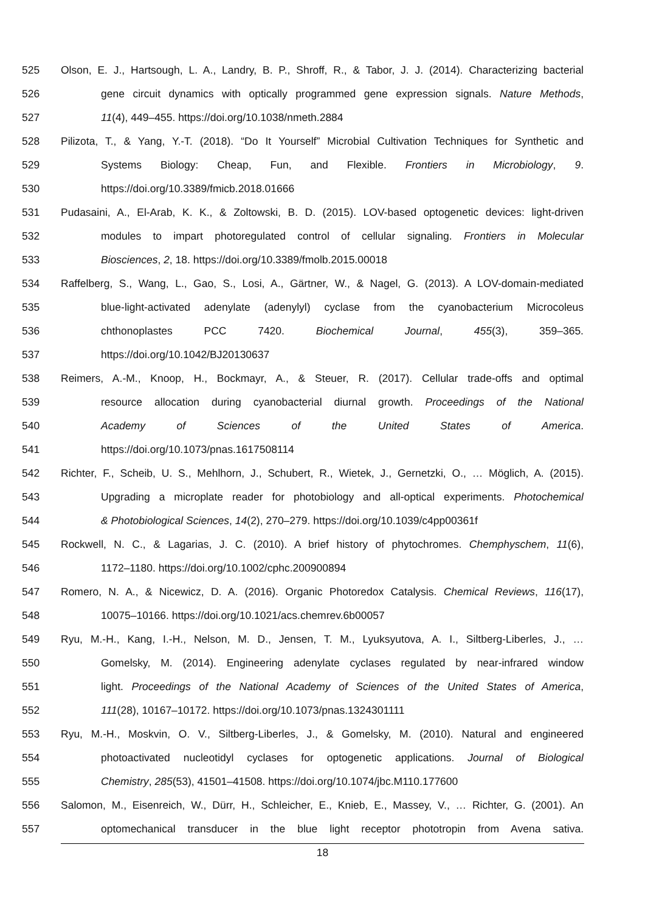525 Olson, E. J., Hartsough, L. A., Landry, B. P., Shroff, R., & Tabor, J. J. (2014). Characterizing bacterial
526 gene circuit dynamics with optically programmed gene expression signals. Nature Methods,
527 11(4), 449–455. https://doi.org/10.1038/nmeth.2884
528 Pilizota, T., & Yang, Y.-T. (2018). “Do It Yourself” Microbial Cultivation Techniques for Synthetic and
529 Systems Biology: Cheap, Fun, and Flexible. Frontiers in Microbiology, 9.
530 https://doi.org/10.3389/fmicb.2018.01666
531 Pudasaini, A., El-Arab, K. K., & Zoltowski, B. D. (2015). LOV-based optogenetic devices: light-driven
532 modules to impart photoregulated control of cellular signaling. Frontiers in Molecular
533 Biosciences, 2, 18. https://doi.org/10.3389/fmolb.2015.00018
534 Raffelberg, S., Wang, L., Gao, S., Losi, A., Gärtner, W., & Nagel, G. (2013). A LOV-domain-mediated
535 blue-light-activated adenylate (adenylyl) cyclase from the cyanobacterium Microcoleus
536 chthonoplastes PCC 7420. Biochemical Journal, 455(3), 359–365.
537 https://doi.org/10.1042/BJ20130637
538 Reimers, A.-M., Knoop, H., Bockmayr, A., & Steuer, R. (2017). Cellular trade-offs and optimal
539 resource allocation during cyanobacterial diurnal growth. Proceedings of the National
540 Academy of Sciences of the United States of America.
541 https://doi.org/10.1073/pnas.1617508114
542 Richter, F., Scheib, U. S., Mehlhorn, J., Schubert, R., Wietek, J., Gernetzki, O., … Möglich, A. (2015).
543 Upgrading a microplate reader for photobiology and all-optical experiments. Photochemical
544 & Photobiological Sciences, 14(2), 270–279. https://doi.org/10.1039/c4pp00361f
545 Rockwell, N. C., & Lagarias, J. C. (2010). A brief history of phytochromes. Chemphyschem, 11(6),
546 1172–1180. https://doi.org/10.1002/cphc.200900894
547 Romero, N. A., & Nicewicz, D. A. (2016). Organic Photoredox Catalysis. Chemical Reviews, 116(17),
548 10075–10166. https://doi.org/10.1021/acs.chemrev.6b00057
549 Ryu, M.-H., Kang, I.-H., Nelson, M. D., Jensen, T. M., Lyuksyutova, A. I., Siltberg-Liberles, J., …
550 Gomelsky, M. (2014). Engineering adenylate cyclases regulated by near-infrared window
551 light. Proceedings of the National Academy of Sciences of the United States of America,
552 111(28), 10167–10172. https://doi.org/10.1073/pnas.1324301111
553 Ryu, M.-H., Moskvin, O. V., Siltberg-Liberles, J., & Gomelsky, M. (2010). Natural and engineered
554 photoactivated nucleotidyl cyclases for optogenetic applications. Journal of Biological
555 Chemistry, 285(53), 41501–41508. https://doi.org/10.1074/jbc.M110.177600
556 Salomon, M., Eisenreich, W., Dürr, H., Schleicher, E., Knieb, E., Massey, V., … Richter, G. (2001). An
557 optomechanical transducer in the blue light receptor phototropin from Avena sativa.
18